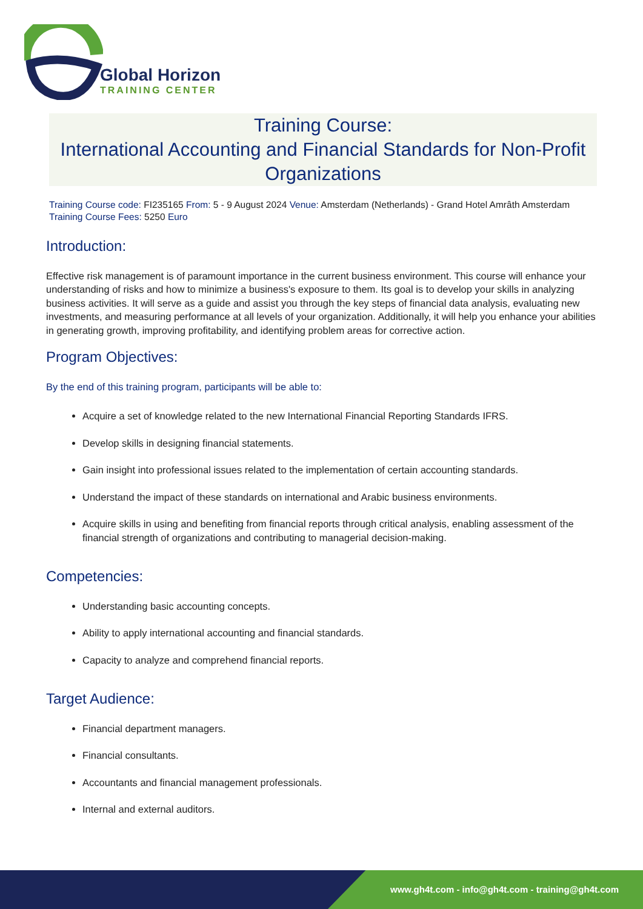Global Horizon
TRAINING CENTER
Training Course:
International Accounting and Financial Standards for Non-Profit Organizations
Training Course code: FI235165 From: 5 - 9 August 2024 Venue: Amsterdam (Netherlands) - Grand Hotel Amrâth Amsterdam Training Course Fees: 5250 Euro
Introduction:
Effective risk management is of paramount importance in the current business environment. This course will enhance your understanding of risks and how to minimize a business's exposure to them. Its goal is to develop your skills in analyzing business activities. It will serve as a guide and assist you through the key steps of financial data analysis, evaluating new investments, and measuring performance at all levels of your organization. Additionally, it will help you enhance your abilities in generating growth, improving profitability, and identifying problem areas for corrective action.
Program Objectives:
By the end of this training program, participants will be able to:
Acquire a set of knowledge related to the new International Financial Reporting Standards IFRS.
Develop skills in designing financial statements.
Gain insight into professional issues related to the implementation of certain accounting standards.
Understand the impact of these standards on international and Arabic business environments.
Acquire skills in using and benefiting from financial reports through critical analysis, enabling assessment of the financial strength of organizations and contributing to managerial decision-making.
Competencies:
Understanding basic accounting concepts.
Ability to apply international accounting and financial standards.
Capacity to analyze and comprehend financial reports.
Target Audience:
Financial department managers.
Financial consultants.
Accountants and financial management professionals.
Internal and external auditors.
www.gh4t.com - info@gh4t.com - training@gh4t.com